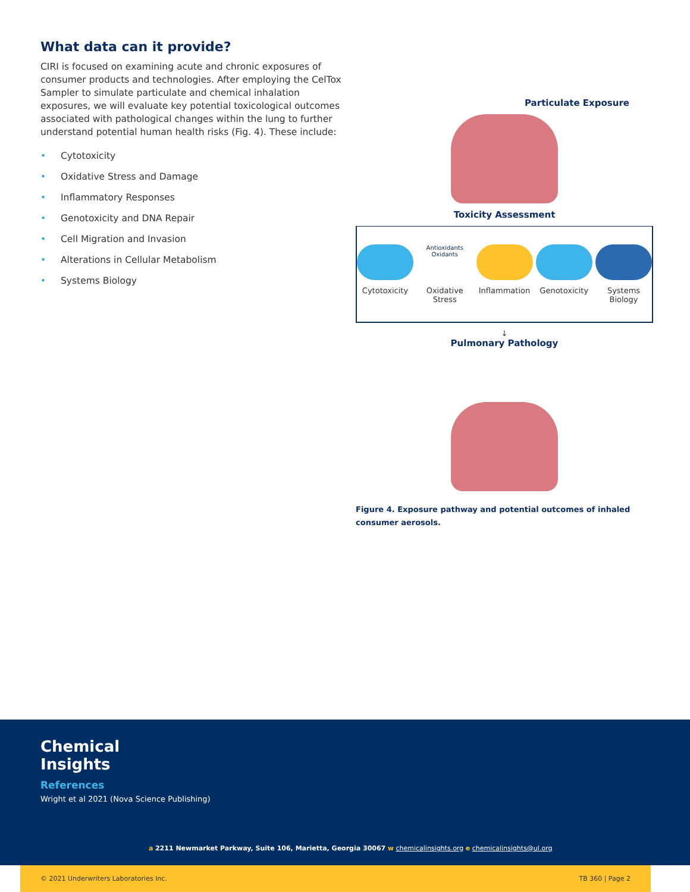What data can it provide?
CIRI is focused on examining acute and chronic exposures of consumer products and technologies. After employing the CelTox Sampler to simulate particulate and chemical inhalation exposures, we will evaluate key potential toxicological outcomes associated with pathological changes within the lung to further understand potential human health risks (Fig. 4). These include:
• Cytotoxicity
• Oxidative Stress and Damage
• Inflammatory Responses
• Genotoxicity and DNA Repair
• Cell Migration and Invasion
• Alterations in Cellular Metabolism
• Systems Biology
Particulate Exposure
Toxicity Assessment
Cytotoxicity
Antioxidants Oxidants
Oxidative Stress
Inflammation Genotoxicity Systems Biology
↓
Pulmonary Pathology
Figure 4. Exposure pathway and potential outcomes of inhaled consumer aerosols.
Chemical
Insights
References
Wright et al 2021 (Nova Science Publishing)
a 2211 Newmarket Parkway, Suite 106, Marietta, Georgia 30067 w chemicalinsights.org e chemicalinsights@ul.org
© 2021 Underwriters Laboratories Inc. TB 360 | Page 2